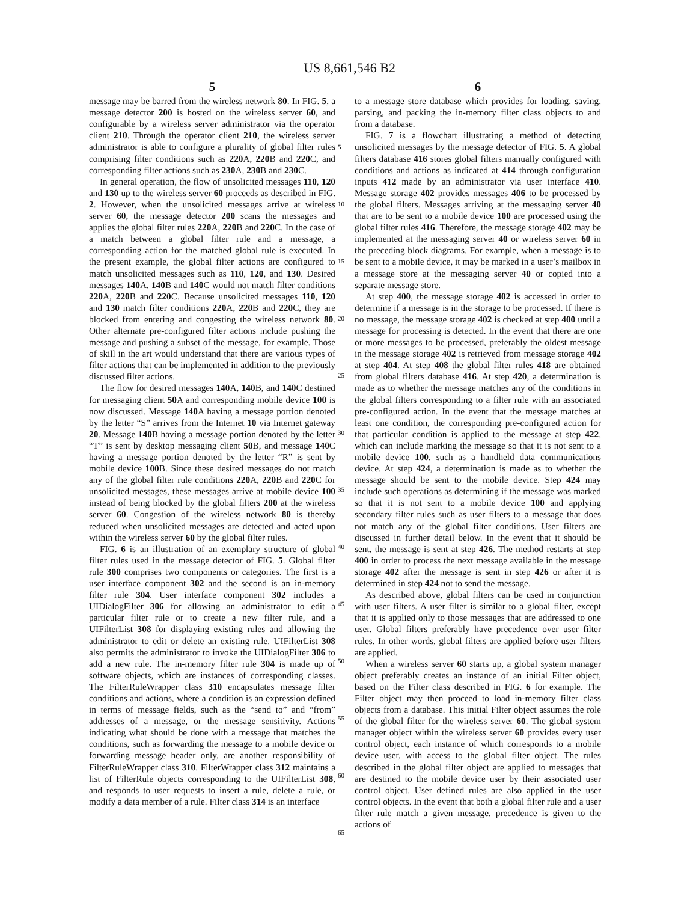US 8,661,546 B2
5
message may be barred from the wireless network 80. In FIG. 5, a message detector 200 is hosted on the wireless server 60, and configurable by a wireless server administrator via the operator client 210. Through the operator client 210, the wireless server administrator is able to configure a plurality of global filter rules comprising filter conditions such as 220 A, 220 B and 220 C, and corresponding filter actions such as 230 A, 230 B and 230 C.
In general operation, the flow of unsolicited messages 110, 120 and 130 up to the wireless server 60 proceeds as described in FIG. 2. However, when the unsolicited messages arrive at wireless server 60, the message detector 200 scans the messages and applies the global filter rules 220 A, 220 B and 220 C. In the case of a match between a global filter rule and a message, a corresponding action for the matched global rule is executed. In the present example, the global filter actions are configured to match unsolicited messages such as 110, 120, and 130. Desired messages 140 A, 140 B and 140 C would not match filter conditions 220 A, 220 B and 220 C. Because unsolicited messages 110, 120 and 130 match filter conditions 220 A, 220 B and 220 C, they are blocked from entering and congesting the wireless network 80. Other alternate pre-configured filter actions include pushing the message and pushing a subset of the message, for example. Those of skill in the art would understand that there are various types of filter actions that can be implemented in addition to the previously discussed filter actions.
The flow for desired messages 140 A, 140 B, and 140 C destined for messaging client 50 A and corresponding mobile device 100 is now discussed. Message 140 A having a message portion denoted by the letter “S” arrives from the Internet 10 via Internet gateway 20. Message 140 B having a message portion denoted by the letter “T” is sent by desktop messaging client 50 B, and message 140 C having a message portion denoted by the letter “R” is sent by mobile device 100 B. Since these desired messages do not match any of the global filter rule conditions 220 A, 220 B and 220 C for unsolicited messages, these messages arrive at mobile device 100 instead of being blocked by the global filters 200 at the wireless server 60. Congestion of the wireless network 80 is thereby reduced when unsolicited messages are detected and acted upon within the wireless server 60 by the global filter rules.
FIG. 6 is an illustration of an exemplary structure of global filter rules used in the message detector of FIG. 5. Global filter rule 300 comprises two components or categories. The first is a user interface component 302 and the second is an in-memory filter rule 304. User interface component 302 includes a UIDialogFilter 306 for allowing an administrator to edit a particular filter rule or to create a new filter rule, and a UIFilterList 308 for displaying existing rules and allowing the administrator to edit or delete an existing rule. UIFilterList 308 also permits the administrator to invoke the UIDialogFilter 306 to add a new rule. The in-memory filter rule 304 is made up of software objects, which are instances of corresponding classes. The FilterRuleWrapper class 310 encapsulates message filter conditions and actions, where a condition is an expression defined in terms of message fields, such as the “send to” and “from” addresses of a message, or the message sensitivity. Actions indicating what should be done with a message that matches the conditions, such as forwarding the message to a mobile device or forwarding message header only, are another responsibility of FilterRuleWrapper class 310. FilterWrapper class 312 maintains a list of FilterRule objects corresponding to the UIFilterList 308, and responds to user requests to insert a rule, delete a rule, or modify a data member of a rule. Filter class 314 is an interface
6
to a message store database which provides for loading, saving, parsing, and packing the in-memory filter class objects to and from a database.
FIG. 7 is a flowchart illustrating a method of detecting unsolicited messages by the message detector of FIG. 5. A global filters database 416 stores global filters manually configured with conditions and actions as indicated at 414 through configuration inputs 412 made by an administrator via user interface 410. Message storage 402 provides messages 406 to be processed by the global filters. Messages arriving at the messaging server 40 that are to be sent to a mobile device 100 are processed using the global filter rules 416. Therefore, the message storage 402 may be implemented at the messaging server 40 or wireless server 60 in the preceding block diagrams. For example, when a message is to be sent to a mobile device, it may be marked in a user’s mailbox in a message store at the messaging server 40 or copied into a separate message store.
At step 400, the message storage 402 is accessed in order to determine if a message is in the storage to be processed. If there is no message, the message storage 402 is checked at step 400 until a message for processing is detected. In the event that there are one or more messages to be processed, preferably the oldest message in the message storage 402 is retrieved from message storage 402 at step 404. At step 408 the global filter rules 418 are obtained from global filters database 416. At step 420, a determination is made as to whether the message matches any of the conditions in the global filters corresponding to a filter rule with an associated pre-configured action. In the event that the message matches at least one condition, the corresponding pre-configured action for that particular condition is applied to the message at step 422, which can include marking the message so that it is not sent to a mobile device 100, such as a handheld data communications device. At step 424, a determination is made as to whether the message should be sent to the mobile device. Step 424 may include such operations as determining if the message was marked so that it is not sent to a mobile device 100 and applying secondary filter rules such as user filters to a message that does not match any of the global filter conditions. User filters are discussed in further detail below. In the event that it should be sent, the message is sent at step 426. The method restarts at step 400 in order to process the next message available in the message storage 402 after the message is sent in step 426 or after it is determined in step 424 not to send the message.
As described above, global filters can be used in conjunction with user filters. A user filter is similar to a global filter, except that it is applied only to those messages that are addressed to one user. Global filters preferably have precedence over user filter rules. In other words, global filters are applied before user filters are applied.
When a wireless server 60 starts up, a global system manager object preferably creates an instance of an initial Filter object, based on the Filter class described in FIG. 6 for example. The Filter object may then proceed to load in-memory filter class objects from a database. This initial Filter object assumes the role of the global filter for the wireless server 60. The global system manager object within the wireless server 60 provides every user control object, each instance of which corresponds to a mobile device user, with access to the global filter object. The rules described in the global filter object are applied to messages that are destined to the mobile device user by their associated user control object. User defined rules are also applied in the user control objects. In the event that both a global filter rule and a user filter rule match a given message, precedence is given to the actions of
5
10
15
20
25
30
35
40
45
50
55
60
65